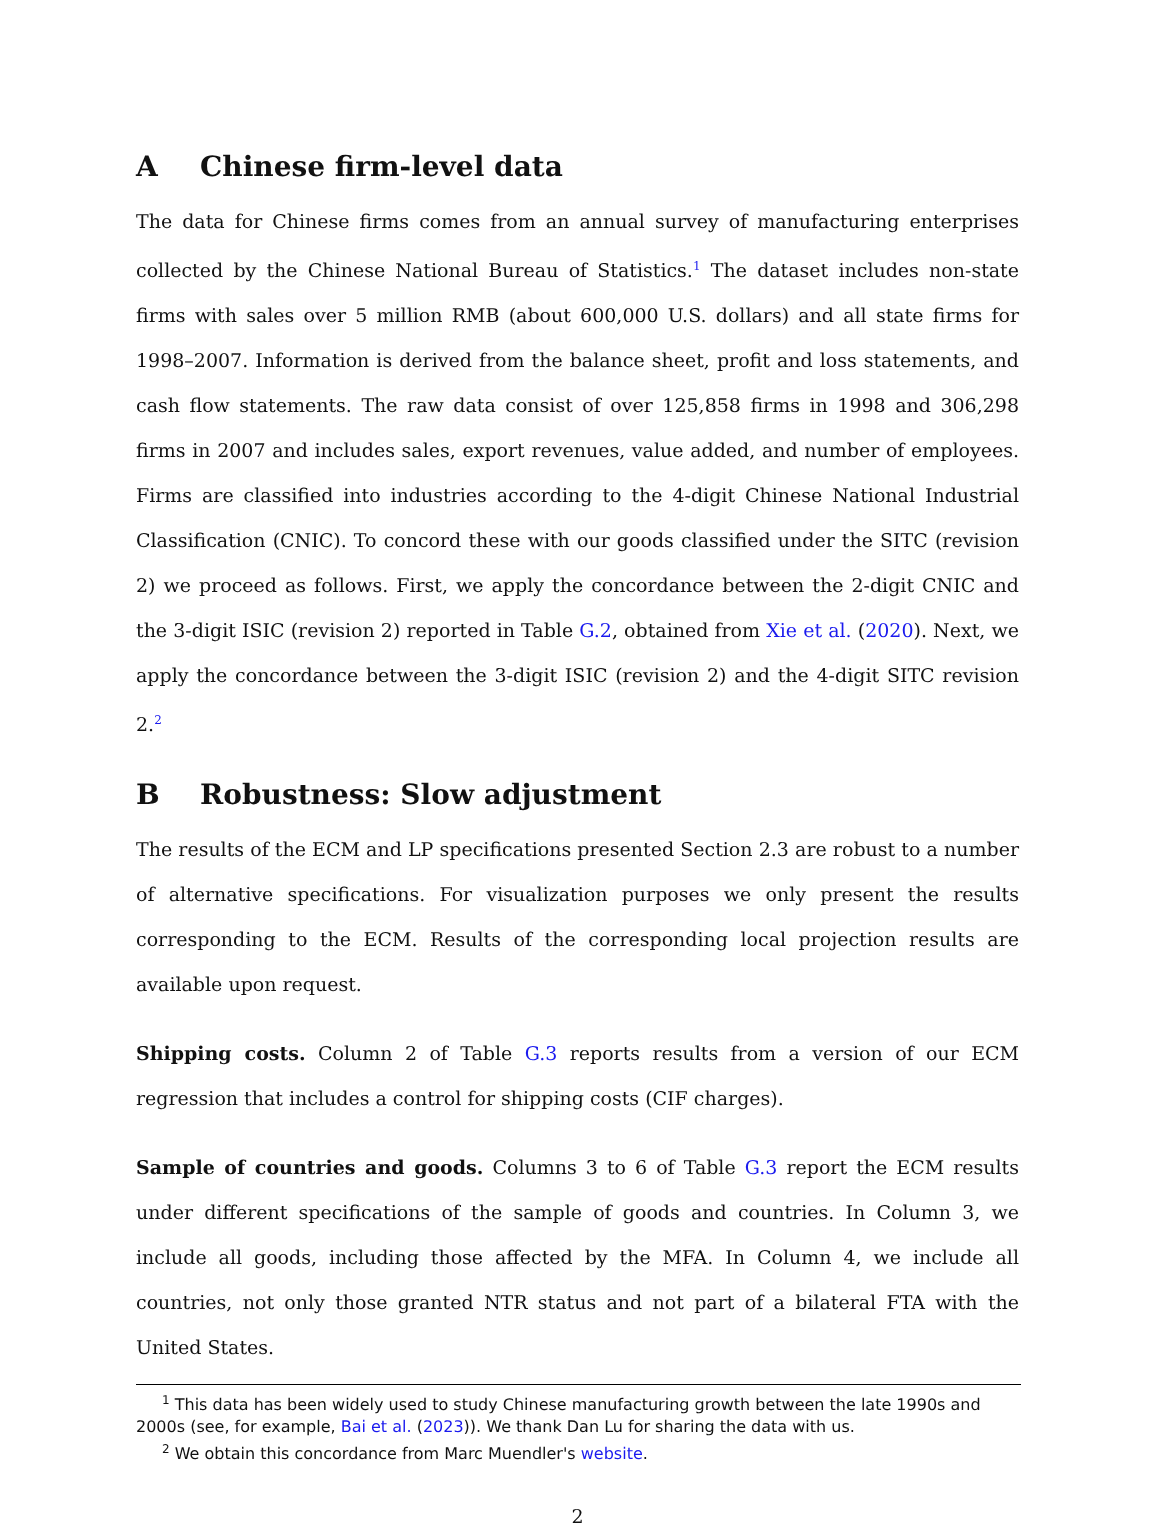A Chinese firm-level data
The data for Chinese firms comes from an annual survey of manufacturing enterprises collected by the Chinese National Bureau of Statistics.<sup>1</sup> The dataset includes non-state firms with sales over 5 million RMB (about 600,000 U.S. dollars) and all state firms for 1998–2007. Information is derived from the balance sheet, profit and loss statements, and cash flow statements. The raw data consist of over 125,858 firms in 1998 and 306,298 firms in 2007 and includes sales, export revenues, value added, and number of employees. Firms are classified into industries according to the 4-digit Chinese National Industrial Classification (CNIC). To concord these with our goods classified under the SITC (revision 2) we proceed as follows. First, we apply the concordance between the 2-digit CNIC and the 3-digit ISIC (revision 2) reported in Table G.2, obtained from Xie et al. (2020). Next, we apply the concordance between the 3-digit ISIC (revision 2) and the 4-digit SITC revision 2.<sup>2</sup>
B Robustness: Slow adjustment
The results of the ECM and LP specifications presented Section 2.3 are robust to a number of alternative specifications. For visualization purposes we only present the results corresponding to the ECM. Results of the corresponding local projection results are available upon request.
Shipping costs. Column 2 of Table G.3 reports results from a version of our ECM regression that includes a control for shipping costs (CIF charges).
Sample of countries and goods. Columns 3 to 6 of Table G.3 report the ECM results under different specifications of the sample of goods and countries. In Column 3, we include all goods, including those affected by the MFA. In Column 4, we include all countries, not only those granted NTR status and not part of a bilateral FTA with the United States.
<sup>1</sup> This data has been widely used to study Chinese manufacturing growth between the late 1990s and 2000s (see, for example, Bai et al. (2023)). We thank Dan Lu for sharing the data with us.
<sup>2</sup> We obtain this concordance from Marc Muendler's website.
2